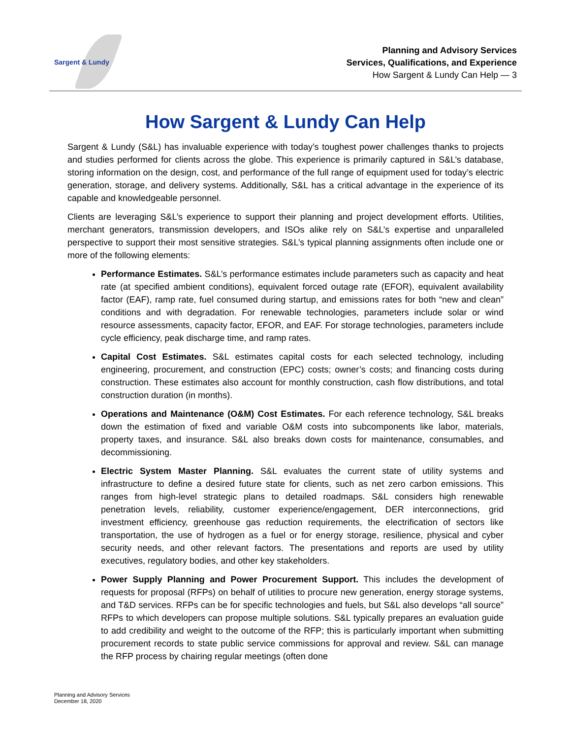Sargent & Lundy
Planning and Advisory Services
Services, Qualifications, and Experience
How Sargent & Lundy Can Help — 3
How Sargent & Lundy Can Help
Sargent & Lundy (S&L) has invaluable experience with today’s toughest power challenges thanks to projects and studies performed for clients across the globe. This experience is primarily captured in S&L’s database, storing information on the design, cost, and performance of the full range of equipment used for today’s electric generation, storage, and delivery systems. Additionally, S&L has a critical advantage in the experience of its capable and knowledgeable personnel.
Clients are leveraging S&L’s experience to support their planning and project development efforts. Utilities, merchant generators, transmission developers, and ISOs alike rely on S&L’s expertise and unparalleled perspective to support their most sensitive strategies. S&L’s typical planning assignments often include one or more of the following elements:
Performance Estimates. S&L’s performance estimates include parameters such as capacity and heat rate (at specified ambient conditions), equivalent forced outage rate (EFOR), equivalent availability factor (EAF), ramp rate, fuel consumed during startup, and emissions rates for both “new and clean” conditions and with degradation. For renewable technologies, parameters include solar or wind resource assessments, capacity factor, EFOR, and EAF. For storage technologies, parameters include cycle efficiency, peak discharge time, and ramp rates.
Capital Cost Estimates. S&L estimates capital costs for each selected technology, including engineering, procurement, and construction (EPC) costs; owner’s costs; and financing costs during construction. These estimates also account for monthly construction, cash flow distributions, and total construction duration (in months).
Operations and Maintenance (O&M) Cost Estimates. For each reference technology, S&L breaks down the estimation of fixed and variable O&M costs into subcomponents like labor, materials, property taxes, and insurance. S&L also breaks down costs for maintenance, consumables, and decommissioning.
Electric System Master Planning. S&L evaluates the current state of utility systems and infrastructure to define a desired future state for clients, such as net zero carbon emissions. This ranges from high-level strategic plans to detailed roadmaps. S&L considers high renewable penetration levels, reliability, customer experience/engagement, DER interconnections, grid investment efficiency, greenhouse gas reduction requirements, the electrification of sectors like transportation, the use of hydrogen as a fuel or for energy storage, resilience, physical and cyber security needs, and other relevant factors. The presentations and reports are used by utility executives, regulatory bodies, and other key stakeholders.
Power Supply Planning and Power Procurement Support. This includes the development of requests for proposal (RFPs) on behalf of utilities to procure new generation, energy storage systems, and T&D services. RFPs can be for specific technologies and fuels, but S&L also develops “all source” RFPs to which developers can propose multiple solutions. S&L typically prepares an evaluation guide to add credibility and weight to the outcome of the RFP; this is particularly important when submitting procurement records to state public service commissions for approval and review. S&L can manage the RFP process by chairing regular meetings (often done
Planning and Advisory Services
December 18, 2020